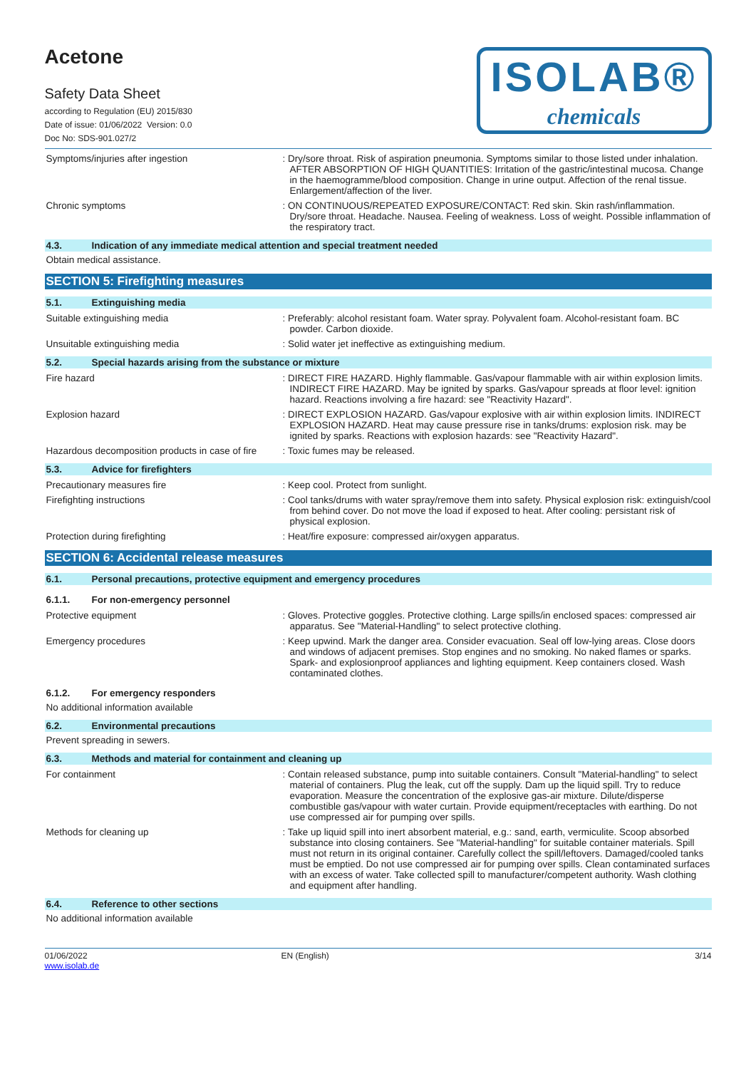Acetone
Safety Data Sheet
according to Regulation (EU) 2015/830
Date of issue: 01/06/2022 Version: 0.0
Doc No: SDS-901.027/2
ISOLAB®
chemicals
Symptoms/injuries after ingestion : Dry/sore throat. Risk of aspiration pneumonia. Symptoms similar to those listed under inhalation. AFTER ABSORPTION OF HIGH QUANTITIES: Irritation of the gastric/intestinal mucosa. Change in the haemogramme/blood composition. Change in urine output. Affection of the renal tissue. Enlargement/affection of the liver.
Chronic symptoms : ON CONTINUOUS/REPEATED EXPOSURE/CONTACT: Red skin. Skin rash/inflammation. Dry/sore throat. Headache. Nausea. Feeling of weakness. Loss of weight. Possible inflammation of the respiratory tract.
4.3. Indication of any immediate medical attention and special treatment needed
Obtain medical assistance.
SECTION 5: Firefighting measures
5.1. Extinguishing media
Suitable extinguishing media : Preferably: alcohol resistant foam. Water spray. Polyvalent foam. Alcohol-resistant foam. BC powder. Carbon dioxide.
Unsuitable extinguishing media : Solid water jet ineffective as extinguishing medium.
5.2. Special hazards arising from the substance or mixture
Fire hazard : DIRECT FIRE HAZARD. Highly flammable. Gas/vapour flammable with air within explosion limits. INDIRECT FIRE HAZARD. May be ignited by sparks. Gas/vapour spreads at floor level: ignition hazard. Reactions involving a fire hazard: see "Reactivity Hazard".
Explosion hazard : DIRECT EXPLOSION HAZARD. Gas/vapour explosive with air within explosion limits. INDIRECT EXPLOSION HAZARD. Heat may cause pressure rise in tanks/drums: explosion risk. may be ignited by sparks. Reactions with explosion hazards: see "Reactivity Hazard".
Hazardous decomposition products in case of fire
: Toxic fumes may be released.
5.3. Advice for firefighters
Precautionary measures fire : Keep cool. Protect from sunlight.
Firefighting instructions : Cool tanks/drums with water spray/remove them into safety. Physical explosion risk: extinguish/cool from behind cover. Do not move the load if exposed to heat. After cooling: persistant risk of physical explosion.
Protection during firefighting : Heat/fire exposure: compressed air/oxygen apparatus.
SECTION 6: Accidental release measures
6.1. Personal precautions, protective equipment and emergency procedures
6.1.1. For non-emergency personnel
Protective equipment : Gloves. Protective goggles. Protective clothing. Large spills/in enclosed spaces: compressed air apparatus. See "Material-Handling" to select protective clothing.
Emergency procedures : Keep upwind. Mark the danger area. Consider evacuation. Seal off low-lying areas. Close doors and windows of adjacent premises. Stop engines and no smoking. No naked flames or sparks. Spark- and explosionproof appliances and lighting equipment. Keep containers closed. Wash contaminated clothes.
6.1.2. For emergency responders
No additional information available
6.2. Environmental precautions
Prevent spreading in sewers.
6.3. Methods and material for containment and cleaning up
For containment : Contain released substance, pump into suitable containers. Consult "Material-handling" to select material of containers. Plug the leak, cut off the supply. Dam up the liquid spill. Try to reduce evaporation. Measure the concentration of the explosive gas-air mixture. Dilute/disperse combustible gas/vapour with water curtain. Provide equipment/receptacles with earthing. Do not use compressed air for pumping over spills.
Methods for cleaning up : Take up liquid spill into inert absorbent material, e.g.: sand, earth, vermiculite. Scoop absorbed substance into closing containers. See "Material-handling" for suitable container materials. Spill must not return in its original container. Carefully collect the spill/leftovers. Damaged/cooled tanks must be emptied. Do not use compressed air for pumping over spills. Clean contaminated surfaces with an excess of water. Take collected spill to manufacturer/competent authority. Wash clothing and equipment after handling.
6.4. Reference to other sections
No additional information available
01/06/2022
www.isolab.de
EN (English) 3/14